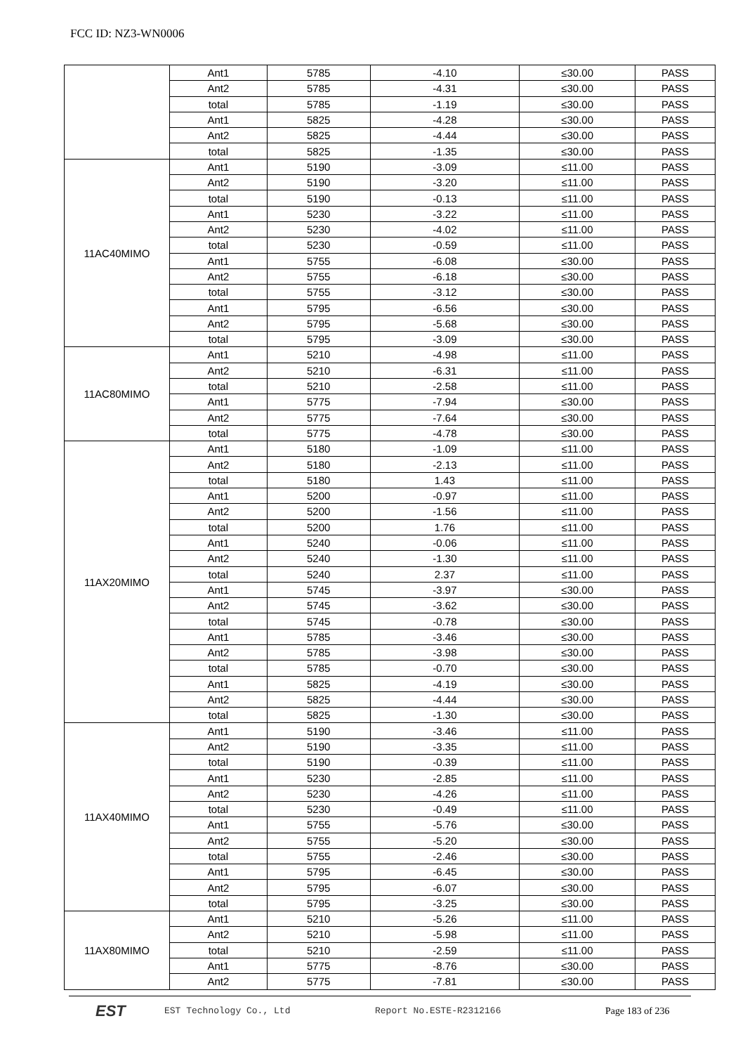FCC ID: NZ3-WN0006
| | Ant1 | 5785 | -4.10 | ≤30.00 | PASS |
| | Ant2 | 5785 | -4.31 | ≤30.00 | PASS |
| | total | 5785 | -1.19 | ≤30.00 | PASS |
| | Ant1 | 5825 | -4.28 | ≤30.00 | PASS |
| | Ant2 | 5825 | -4.44 | ≤30.00 | PASS |
| | total | 5825 | -1.35 | ≤30.00 | PASS |
| 11AC40MIMO | Ant1 | 5190 | -3.09 | ≤11.00 | PASS |
| | Ant2 | 5190 | -3.20 | ≤11.00 | PASS |
| | total | 5190 | -0.13 | ≤11.00 | PASS |
| | Ant1 | 5230 | -3.22 | ≤11.00 | PASS |
| | Ant2 | 5230 | -4.02 | ≤11.00 | PASS |
| | total | 5230 | -0.59 | ≤11.00 | PASS |
| | Ant1 | 5755 | -6.08 | ≤30.00 | PASS |
| | Ant2 | 5755 | -6.18 | ≤30.00 | PASS |
| | total | 5755 | -3.12 | ≤30.00 | PASS |
| | Ant1 | 5795 | -6.56 | ≤30.00 | PASS |
| | Ant2 | 5795 | -5.68 | ≤30.00 | PASS |
| | total | 5795 | -3.09 | ≤30.00 | PASS |
| 11AC80MIMO | Ant1 | 5210 | -4.98 | ≤11.00 | PASS |
| | Ant2 | 5210 | -6.31 | ≤11.00 | PASS |
| | total | 5210 | -2.58 | ≤11.00 | PASS |
| | Ant1 | 5775 | -7.94 | ≤30.00 | PASS |
| | Ant2 | 5775 | -7.64 | ≤30.00 | PASS |
| | total | 5775 | -4.78 | ≤30.00 | PASS |
| 11AX20MIMO | Ant1 | 5180 | -1.09 | ≤11.00 | PASS |
| | Ant2 | 5180 | -2.13 | ≤11.00 | PASS |
| | total | 5180 | 1.43 | ≤11.00 | PASS |
| | Ant1 | 5200 | -0.97 | ≤11.00 | PASS |
| | Ant2 | 5200 | -1.56 | ≤11.00 | PASS |
| | total | 5200 | 1.76 | ≤11.00 | PASS |
| | Ant1 | 5240 | -0.06 | ≤11.00 | PASS |
| | Ant2 | 5240 | -1.30 | ≤11.00 | PASS |
| | total | 5240 | 2.37 | ≤11.00 | PASS |
| | Ant1 | 5745 | -3.97 | ≤30.00 | PASS |
| | Ant2 | 5745 | -3.62 | ≤30.00 | PASS |
| | total | 5745 | -0.78 | ≤30.00 | PASS |
| | Ant1 | 5785 | -3.46 | ≤30.00 | PASS |
| | Ant2 | 5785 | -3.98 | ≤30.00 | PASS |
| | total | 5785 | -0.70 | ≤30.00 | PASS |
| | Ant1 | 5825 | -4.19 | ≤30.00 | PASS |
| | Ant2 | 5825 | -4.44 | ≤30.00 | PASS |
| | total | 5825 | -1.30 | ≤30.00 | PASS |
| 11AX40MIMO | Ant1 | 5190 | -3.46 | ≤11.00 | PASS |
| | Ant2 | 5190 | -3.35 | ≤11.00 | PASS |
| | total | 5190 | -0.39 | ≤11.00 | PASS |
| | Ant1 | 5230 | -2.85 | ≤11.00 | PASS |
| | Ant2 | 5230 | -4.26 | ≤11.00 | PASS |
| | total | 5230 | -0.49 | ≤11.00 | PASS |
| | Ant1 | 5755 | -5.76 | ≤30.00 | PASS |
| | Ant2 | 5755 | -5.20 | ≤30.00 | PASS |
| | total | 5755 | -2.46 | ≤30.00 | PASS |
| | Ant1 | 5795 | -6.45 | ≤30.00 | PASS |
| | Ant2 | 5795 | -6.07 | ≤30.00 | PASS |
| | total | 5795 | -3.25 | ≤30.00 | PASS |
| 11AX80MIMO | Ant1 | 5210 | -5.26 | ≤11.00 | PASS |
| | Ant2 | 5210 | -5.98 | ≤11.00 | PASS |
| | total | 5210 | -2.59 | ≤11.00 | PASS |
| | Ant1 | 5775 | -8.76 | ≤30.00 | PASS |
| | Ant2 | 5775 | -7.81 | ≤30.00 | PASS |
EST
EST Technology Co., Ltd Report No.ESTE-R2312166 Page 183 of 236